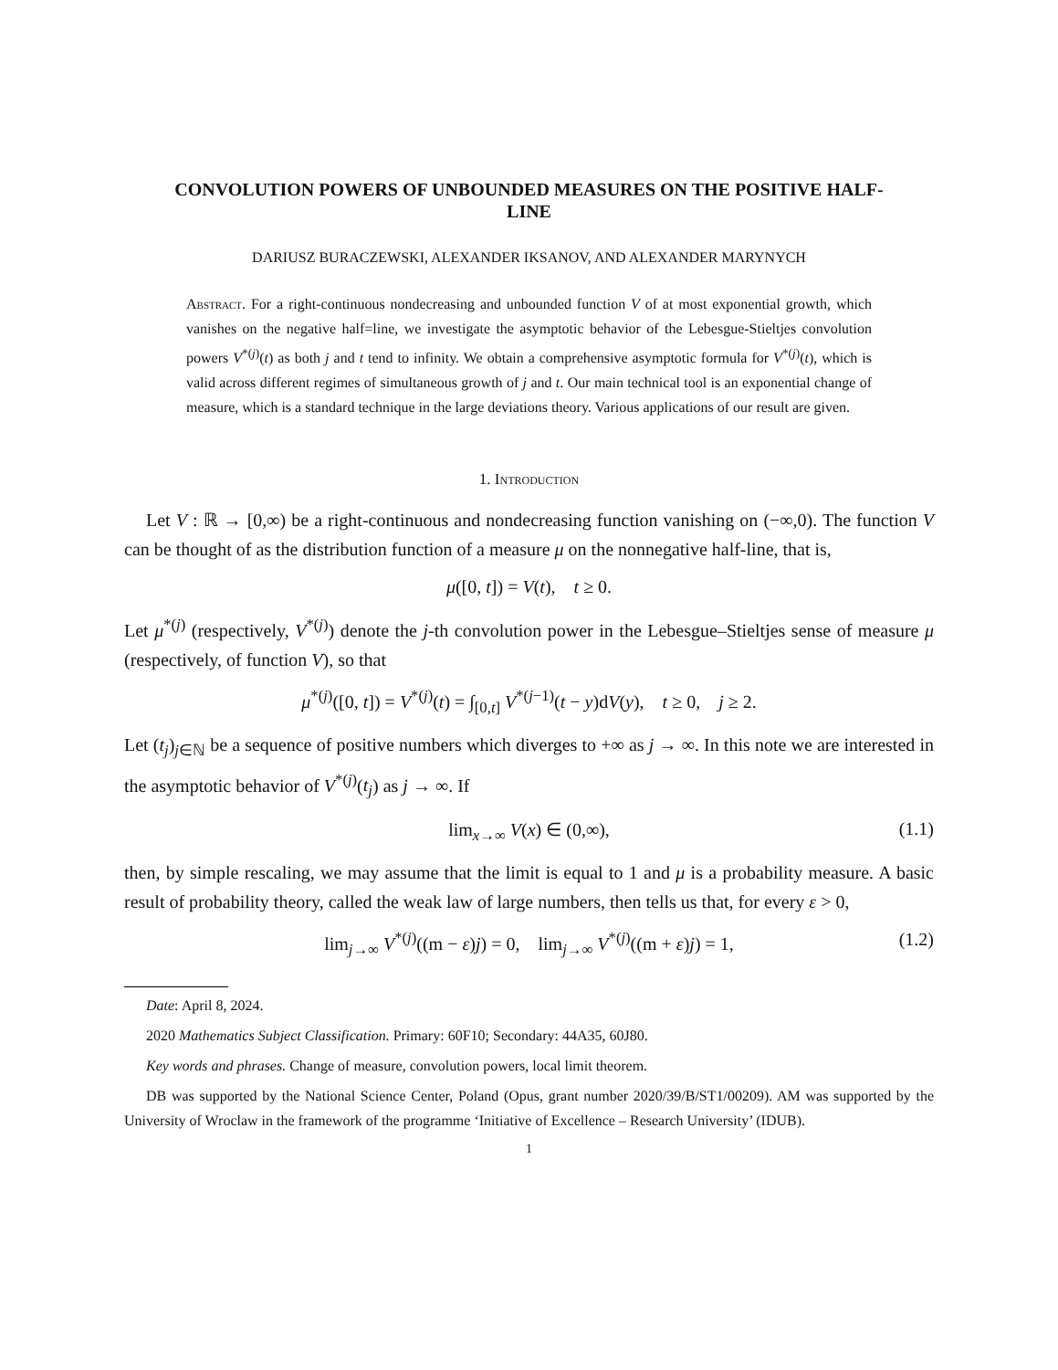CONVOLUTION POWERS OF UNBOUNDED MEASURES ON THE POSITIVE HALF-LINE
DARIUSZ BURACZEWSKI, ALEXANDER IKSANOV, AND ALEXANDER MARYNYCH
Abstract. For a right-continuous nondecreasing and unbounded function V of at most exponential growth, which vanishes on the negative half=line, we investigate the asymptotic behavior of the Lebesgue-Stieltjes convolution powers V<sup>*(j)</sup>(t) as both j and t tend to infinity. We obtain a comprehensive asymptotic formula for V<sup>*(j)</sup>(t), which is valid across different regimes of simultaneous growth of j and t. Our main technical tool is an exponential change of measure, which is a standard technique in the large deviations theory. Various applications of our result are given.
1. Introduction
Let V : ℝ → [0,∞) be a right-continuous and nondecreasing function vanishing on (−∞,0). The function V can be thought of as the distribution function of a measure μ on the nonnegative half-line, that is,
μ([0, t]) = V(t), t ≥ 0.
Let μ<sup>*(j)</sup> (respectively, V<sup>*(j)</sup>) denote the j-th convolution power in the Lebesgue–Stieltjes sense of measure μ (respectively, of function V), so that
μ<sup>*(j)</sup>([0, t]) = V<sup>*(j)</sup>(t) = ∫<sub>[0,t]</sub> V<sup>*(j−1)</sup>(t − y)dV(y), t ≥ 0, j ≥ 2.
Let (t<sub>j</sub>)<sub>j∈ℕ</sub> be a sequence of positive numbers which diverges to +∞ as j → ∞. In this note we are interested in the asymptotic behavior of V<sup>*(j)</sup>(t<sub>j</sub>) as j → ∞. If
lim<sub>x→∞</sub> V(x) ∈ (0,∞), (1.1)
then, by simple rescaling, we may assume that the limit is equal to 1 and μ is a probability measure. A basic result of probability theory, called the weak law of large numbers, then tells us that, for every ε > 0,
lim<sub>j→∞</sub> V<sup>*(j)</sup>((m − ε)j) = 0, lim<sub>j→∞</sub> V<sup>*(j)</sup>((m + ε)j) = 1, (1.2)
Date: April 8, 2024.
2020 Mathematics Subject Classification. Primary: 60F10; Secondary: 44A35, 60J80.
Key words and phrases. Change of measure, convolution powers, local limit theorem.
DB was supported by the National Science Center, Poland (Opus, grant number 2020/39/B/ST1/00209). AM was supported by the University of Wroclaw in the framework of the programme ‘Initiative of Excellence – Research University’ (IDUB).
1